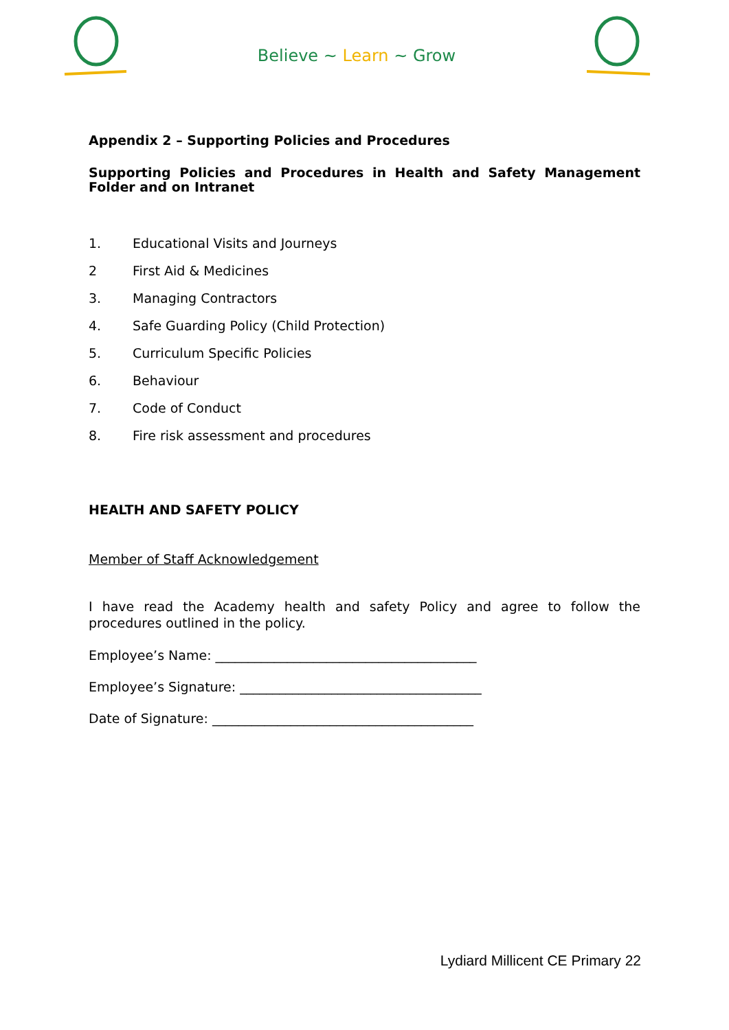Believe ~ Learn ~ Grow
Appendix 2 – Supporting Policies and Procedures
Supporting Policies and Procedures in Health and Safety Management Folder and on Intranet
1. Educational Visits and Journeys
2 First Aid & Medicines
3. Managing Contractors
4. Safe Guarding Policy (Child Protection)
5. Curriculum Specific Policies
6. Behaviour
7. Code of Conduct
8. Fire risk assessment and procedures
HEALTH AND SAFETY POLICY
Member of Staff Acknowledgement
I have read the Academy health and safety Policy and agree to follow the procedures outlined in the policy.
Employee’s Name: ________________________________________
Employee’s Signature: _____________________________________
Date of Signature: ________________________________________
Lydiard Millicent CE Primary 22